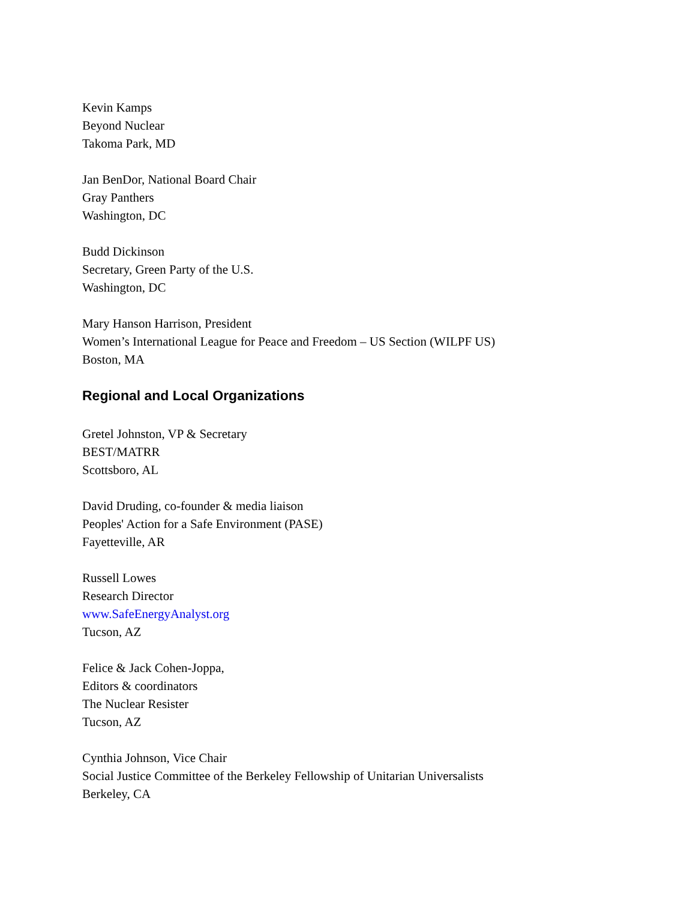Kevin Kamps
Beyond Nuclear
Takoma Park, MD
Jan BenDor, National Board Chair
Gray Panthers
Washington, DC
Budd Dickinson
Secretary, Green Party of the U.S.
Washington, DC
Mary Hanson Harrison, President
Women’s International League for Peace and Freedom – US Section (WILPF US)
Boston, MA
Regional and Local Organizations
Gretel Johnston, VP & Secretary
BEST/MATRR
Scottsboro, AL
David Druding, co-founder & media liaison
Peoples' Action for a Safe Environment (PASE)
Fayetteville, AR
Russell Lowes
Research Director
www.SafeEnergyAnalyst.org
Tucson, AZ
Felice & Jack Cohen-Joppa,
Editors & coordinators
The Nuclear Resister
Tucson, AZ
Cynthia Johnson, Vice Chair
Social Justice Committee of the Berkeley Fellowship of Unitarian Universalists
Berkeley, CA